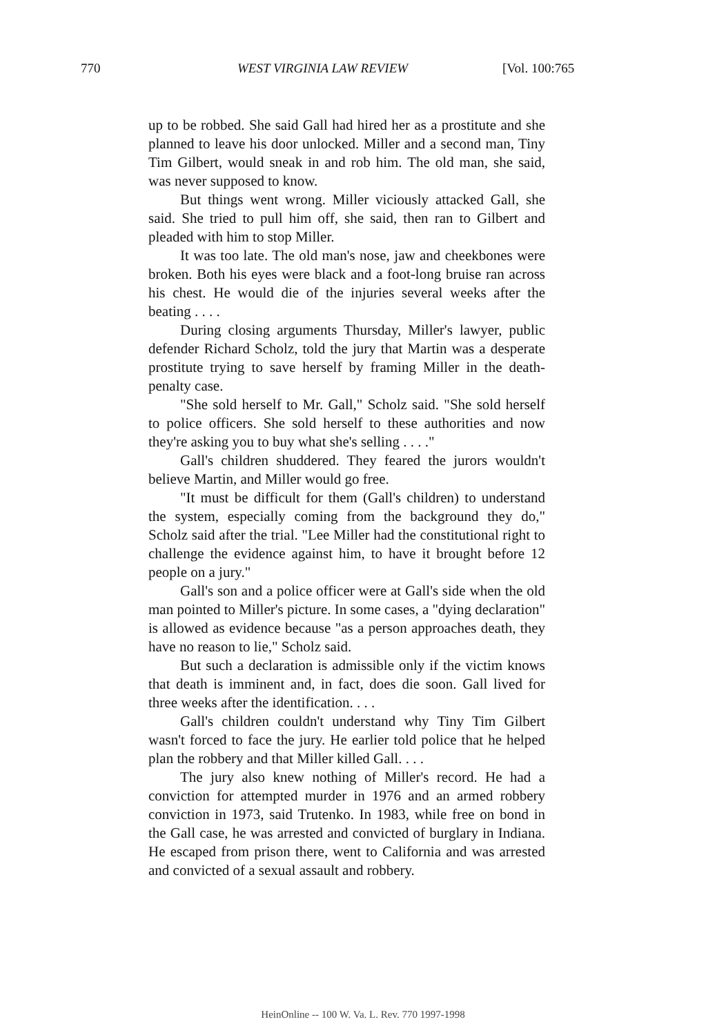770 WEST VIRGINIA LAW REVIEW [Vol. 100:765
up to be robbed. She said Gall had hired her as a prostitute and she planned to leave his door unlocked. Miller and a second man, Tiny Tim Gilbert, would sneak in and rob him. The old man, she said, was never supposed to know.
But things went wrong. Miller viciously attacked Gall, she said. She tried to pull him off, she said, then ran to Gilbert and pleaded with him to stop Miller.
It was too late. The old man's nose, jaw and cheekbones were broken. Both his eyes were black and a foot-long bruise ran across his chest. He would die of the injuries several weeks after the beating . . . .
During closing arguments Thursday, Miller's lawyer, public defender Richard Scholz, told the jury that Martin was a desperate prostitute trying to save herself by framing Miller in the death-penalty case.
"She sold herself to Mr. Gall," Scholz said. "She sold herself to police officers. She sold herself to these authorities and now they're asking you to buy what she's selling . . . ."
Gall's children shuddered. They feared the jurors wouldn't believe Martin, and Miller would go free.
"It must be difficult for them (Gall's children) to understand the system, especially coming from the background they do," Scholz said after the trial. "Lee Miller had the constitutional right to challenge the evidence against him, to have it brought before 12 people on a jury."
Gall's son and a police officer were at Gall's side when the old man pointed to Miller's picture. In some cases, a "dying declaration" is allowed as evidence because "as a person approaches death, they have no reason to lie," Scholz said.
But such a declaration is admissible only if the victim knows that death is imminent and, in fact, does die soon. Gall lived for three weeks after the identification. . . .
Gall's children couldn't understand why Tiny Tim Gilbert wasn't forced to face the jury. He earlier told police that he helped plan the robbery and that Miller killed Gall. . . .
The jury also knew nothing of Miller's record. He had a conviction for attempted murder in 1976 and an armed robbery conviction in 1973, said Trutenko. In 1983, while free on bond in the Gall case, he was arrested and convicted of burglary in Indiana. He escaped from prison there, went to California and was arrested and convicted of a sexual assault and robbery.
HeinOnline -- 100 W. Va. L. Rev. 770 1997-1998